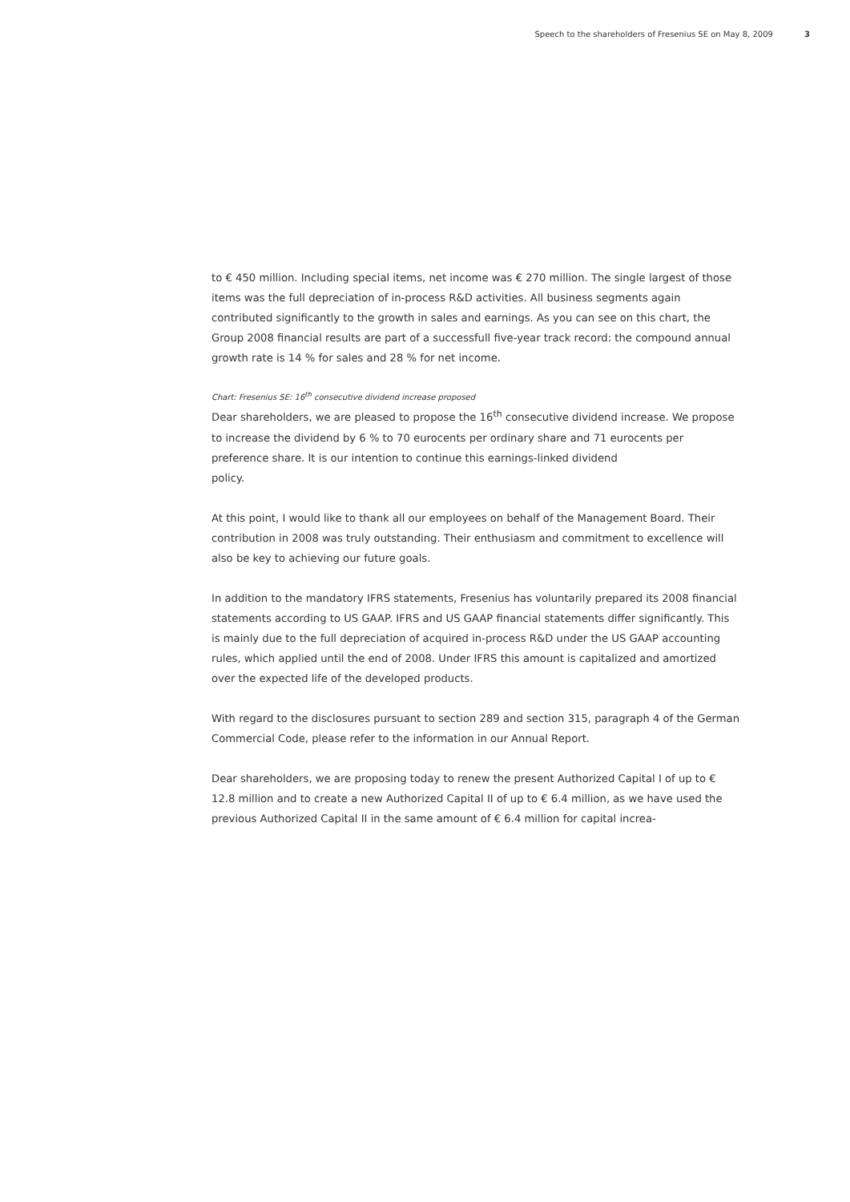Speech to the shareholders of Fresenius SE on May 8, 2009 3
to € 450 million. Including special items, net income was € 270 million. The single largest of those items was the full depreciation of in-process R&D activities. All business segments again contributed significantly to the growth in sales and earnings. As you can see on this chart, the Group 2008 financial results are part of a successfull five-year track record: the compound annual growth rate is 14 % for sales and 28 % for net income.
Chart: Fresenius SE: 16<sup>th</sup> consecutive dividend increase proposed
Dear shareholders, we are pleased to propose the 16<sup>th</sup> consecutive dividend increase. We propose to increase the dividend by 6 % to 70 eurocents per ordinary share and 71 eurocents per preference share. It is our intention to continue this earnings-linked dividend
policy.
At this point, I would like to thank all our employees on behalf of the Management Board. Their contribution in 2008 was truly outstanding. Their enthusiasm and commitment to excellence will also be key to achieving our future goals.
In addition to the mandatory IFRS statements, Fresenius has voluntarily prepared its 2008 financial statements according to US GAAP. IFRS and US GAAP financial statements differ significantly. This is mainly due to the full depreciation of acquired in-process R&D under the US GAAP accounting rules, which applied until the end of 2008. Under IFRS this amount is capitalized and amortized over the expected life of the developed products.
With regard to the disclosures pursuant to section 289 and section 315, paragraph 4 of the German Commercial Code, please refer to the information in our Annual Report.
Dear shareholders, we are proposing today to renew the present Authorized Capital I of up to € 12.8 million and to create a new Authorized Capital II of up to € 6.4 million, as we have used the previous Authorized Capital II in the same amount of € 6.4 million for capital increa-